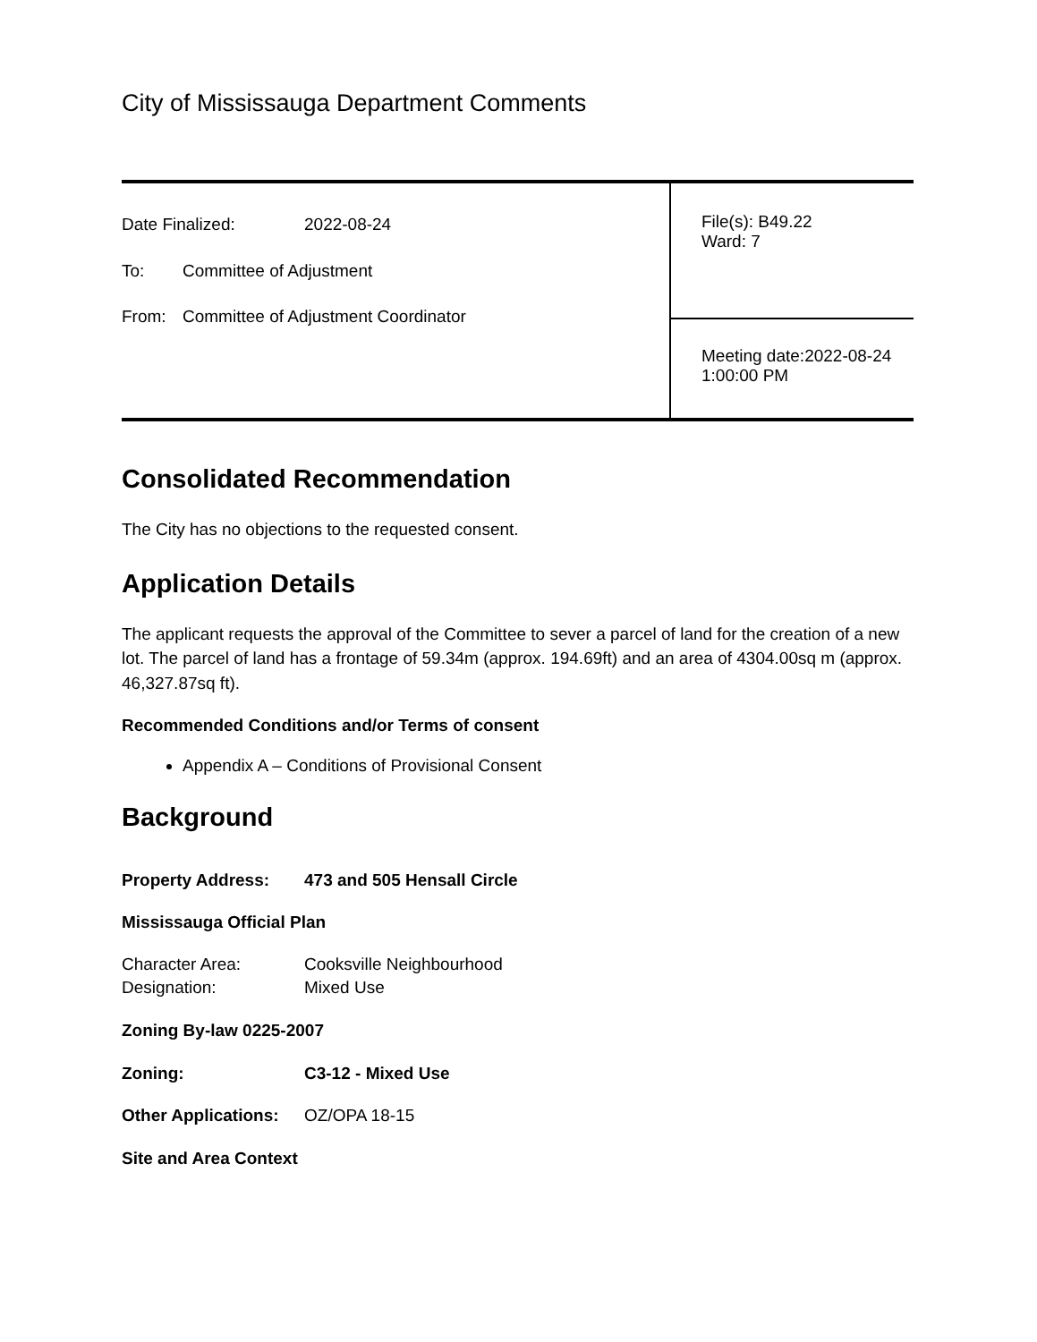City of Mississauga Department Comments
| Date Finalized: 2022-08-24 To: Committee of Adjustment From: Committee of Adjustment Coordinator | File(s): B49.22 Ward: 7 |
| | Meeting date:2022-08-24 1:00:00 PM |
Consolidated Recommendation
The City has no objections to the requested consent.
Application Details
The applicant requests the approval of the Committee to sever a parcel of land for the creation of a new lot. The parcel of land has a frontage of 59.34m (approx. 194.69ft) and an area of 4304.00sq m (approx. 46,327.87sq ft).
Recommended Conditions and/or Terms of consent
Appendix A – Conditions of Provisional Consent
Background
Property Address: 473 and 505 Hensall Circle
Mississauga Official Plan
Character Area: Cooksville Neighbourhood
Designation: Mixed Use
Zoning By-law 0225-2007
Zoning: C3-12 - Mixed Use
Other Applications: OZ/OPA 18-15
Site and Area Context